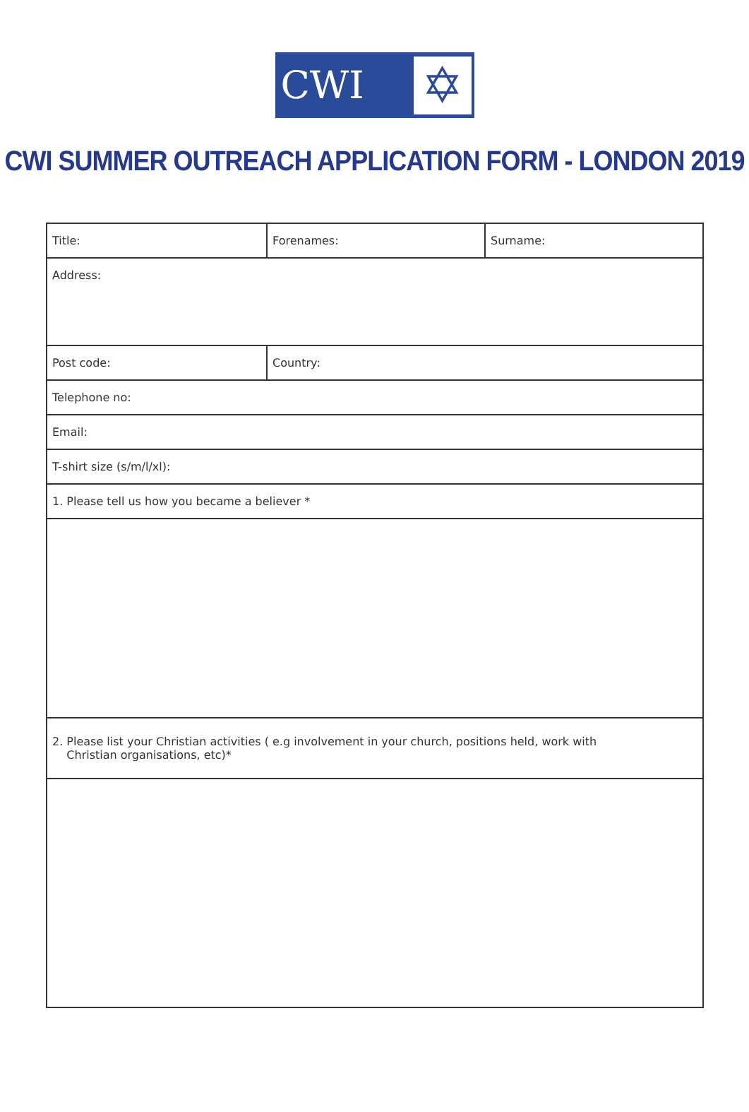CWI
✡
CWI SUMMER OUTREACH APPLICATION FORM - LONDON 2019
| Title: | Forenames: | Surname: |
| Address: | | |
| Post code: | Country: | |
| Telephone no: | | |
| Email: | | |
| T-shirt size (s/m/l/xl): | | |
| 1. Please tell us how you became a believer * | | |
| 2. Please list your Christian activities ( e.g involvement in your church, positions held, work with Christian organisations, etc)* | | |